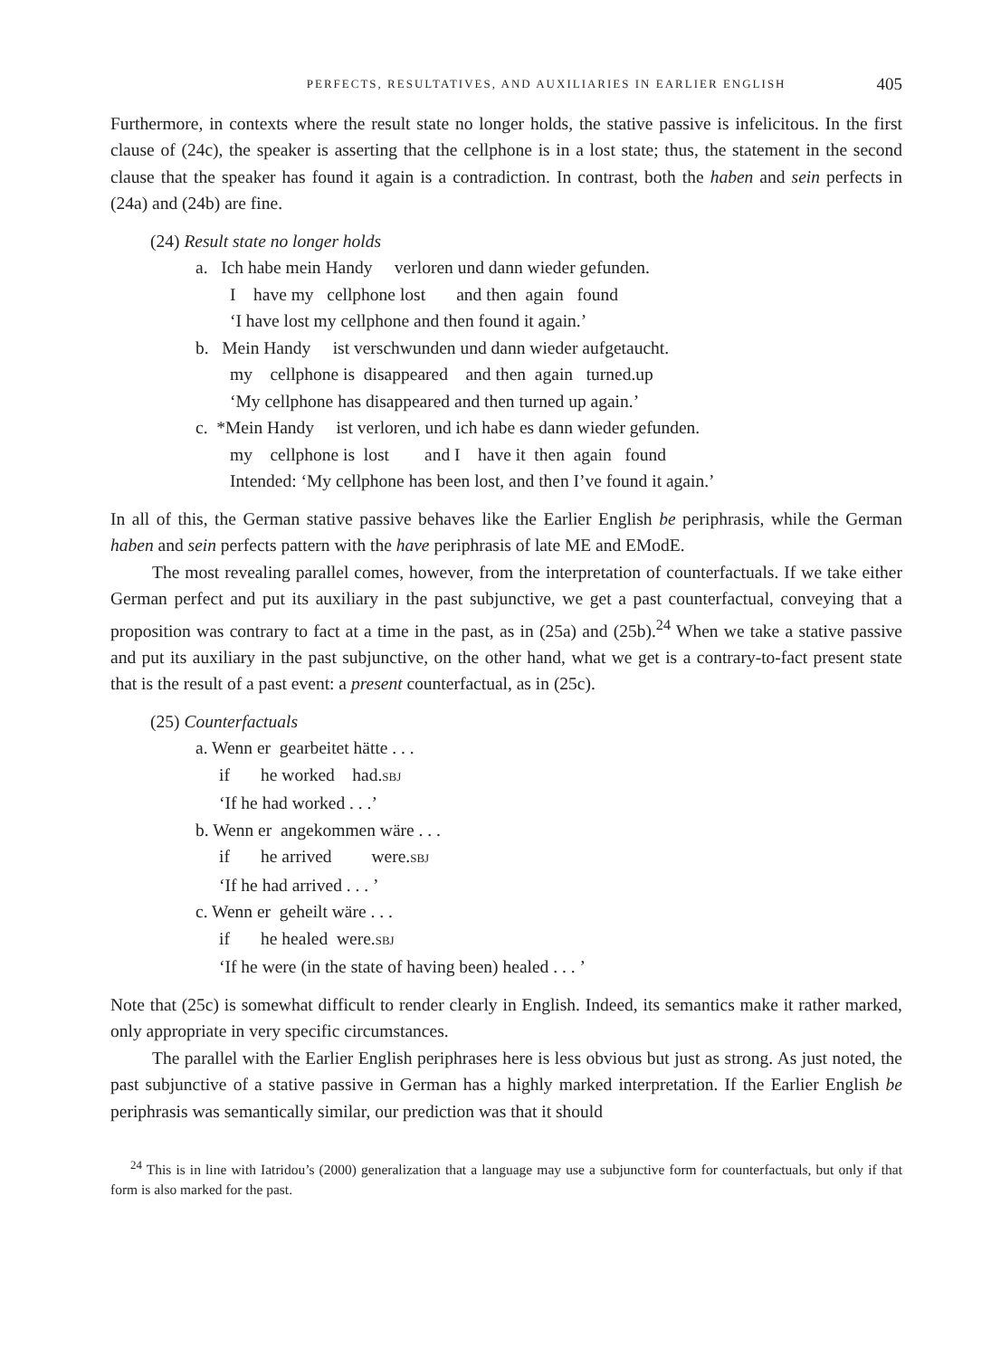PERFECTS, RESULTATIVES, AND AUXILIARIES IN EARLIER ENGLISH 405
Furthermore, in contexts where the result state no longer holds, the stative passive is infelicitous. In the first clause of (24c), the speaker is asserting that the cellphone is in a lost state; thus, the statement in the second clause that the speaker has found it again is a contradiction. In contrast, both the haben and sein perfects in (24a) and (24b) are fine.
(24) Result state no longer holds
a. Ich habe mein Handy verloren und dann wieder gefunden.
I have my cellphone lost and then again found
‘I have lost my cellphone and then found it again.’
b. Mein Handy ist verschwunden und dann wieder aufgetaucht.
my cellphone is disappeared and then again turned.up
‘My cellphone has disappeared and then turned up again.’
c. *Mein Handy ist verloren, und ich habe es dann wieder gefunden.
my cellphone is lost and I have it then again found
Intended: ‘My cellphone has been lost, and then I’ve found it again.’
In all of this, the German stative passive behaves like the Earlier English be periphrasis, while the German haben and sein perfects pattern with the have periphrasis of late ME and EModE.
The most revealing parallel comes, however, from the interpretation of counterfactuals. If we take either German perfect and put its auxiliary in the past subjunctive, we get a past counterfactual, conveying that a proposition was contrary to fact at a time in the past, as in (25a) and (25b).<sup>24</sup> When we take a stative passive and put its auxiliary in the past subjunctive, on the other hand, what we get is a contrary-to-fact present state that is the result of a past event: a present counterfactual, as in (25c).
(25) Counterfactuals
a. Wenn er gearbeitet hätte . . .
if he worked had.SBJ
‘If he had worked . . .’
b. Wenn er angekommen wäre . . .
if he arrived were.SBJ
‘If he had arrived . . . ’
c. Wenn er geheilt wäre . . .
if he healed were.SBJ
‘If he were (in the state of having been) healed . . . ’
Note that (25c) is somewhat difficult to render clearly in English. Indeed, its semantics make it rather marked, only appropriate in very specific circumstances.
The parallel with the Earlier English periphrases here is less obvious but just as strong. As just noted, the past subjunctive of a stative passive in German has a highly marked interpretation. If the Earlier English be periphrasis was semantically similar, our prediction was that it should
<sup>24</sup> This is in line with Iatridou’s (2000) generalization that a language may use a subjunctive form for counterfactuals, but only if that form is also marked for the past.